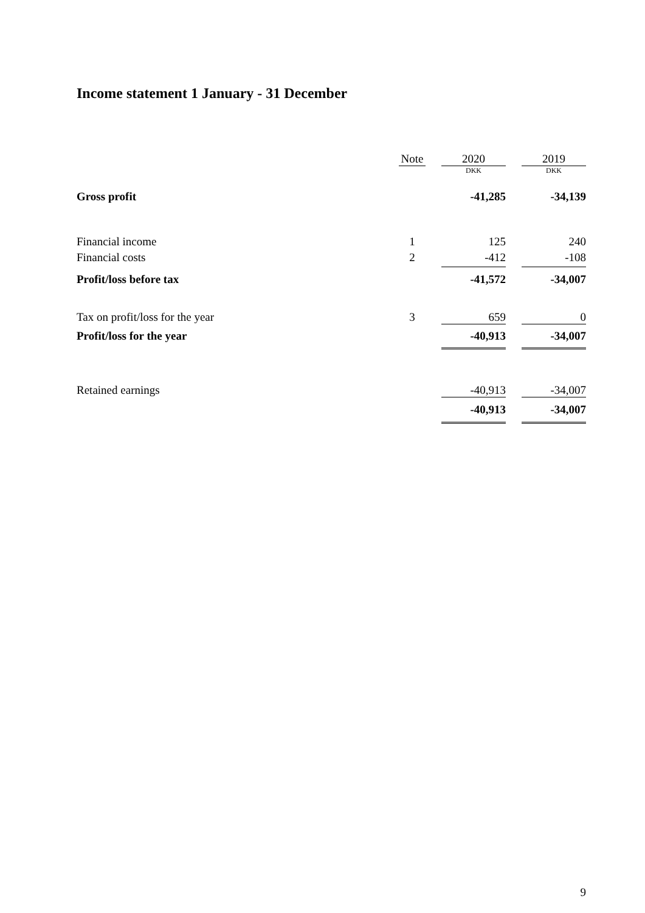Income statement 1 January - 31 December
| | Note | | 2020 | | 2019 |
| --- | --- | --- | --- | --- | --- |
| | | | DKK | | DKK |
| Gross profit | | | -41,285 | | -34,139 |
| Financial income | 1 | | 125 | | 240 |
| Financial costs | 2 | | -412 | | -108 |
| Profit/loss before tax | | | -41,572 | | -34,007 |
| Tax on profit/loss for the year | 3 | | 659 | | 0 |
| Profit/loss for the year | | | -40,913 | | -34,007 |
| Retained earnings | | | -40,913 | | -34,007 |
| | | | -40,913 | | -34,007 |
9